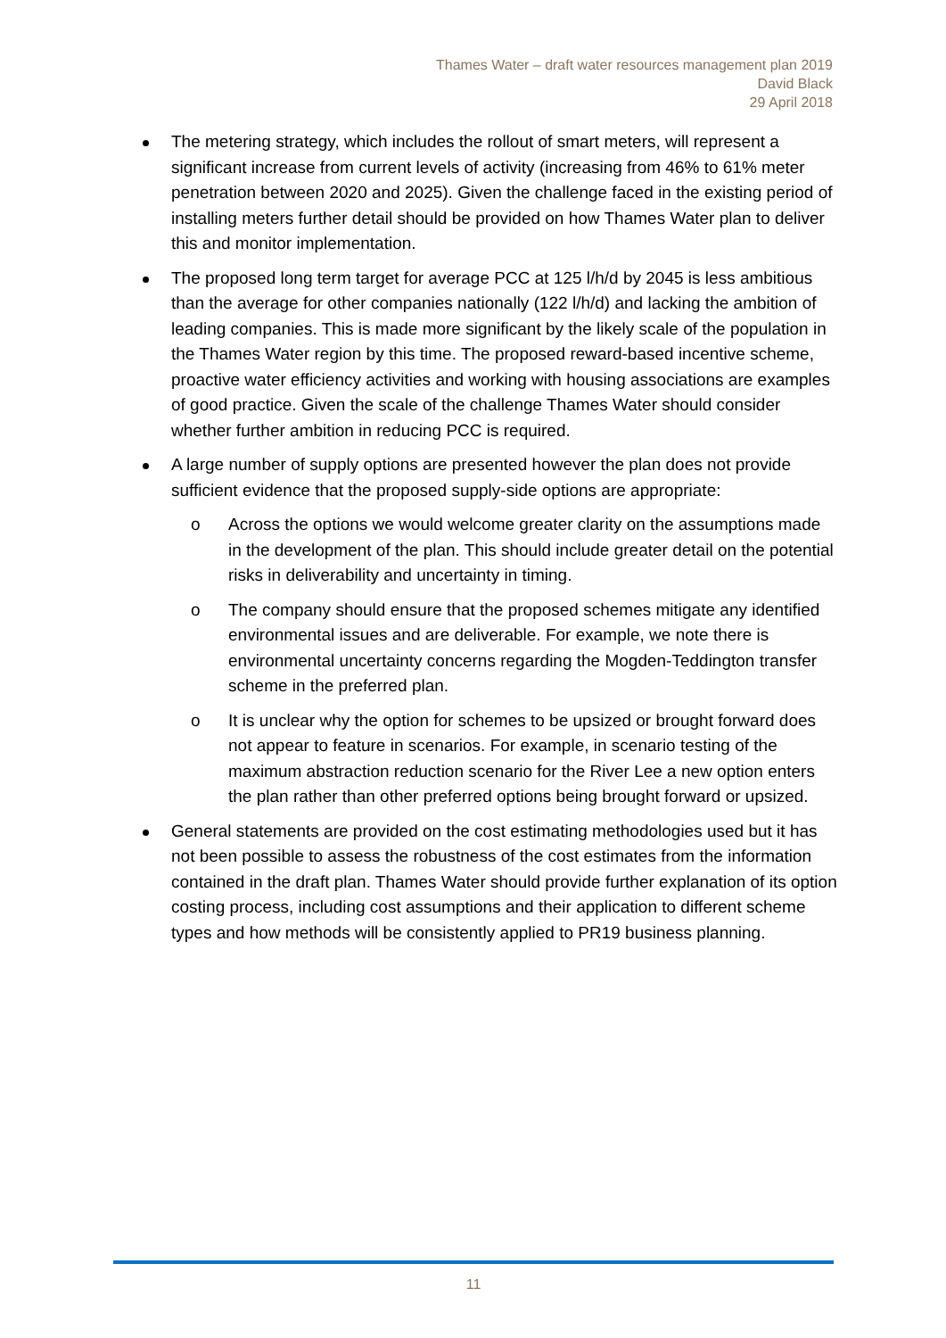Thames Water – draft water resources management plan 2019
David Black
29 April 2018
The metering strategy, which includes the rollout of smart meters, will represent a significant increase from current levels of activity (increasing from 46% to 61% meter penetration between 2020 and 2025). Given the challenge faced in the existing period of installing meters further detail should be provided on how Thames Water plan to deliver this and monitor implementation.
The proposed long term target for average PCC at 125 l/h/d by 2045 is less ambitious than the average for other companies nationally (122 l/h/d) and lacking the ambition of leading companies. This is made more significant by the likely scale of the population in the Thames Water region by this time. The proposed reward-based incentive scheme, proactive water efficiency activities and working with housing associations are examples of good practice. Given the scale of the challenge Thames Water should consider whether further ambition in reducing PCC is required.
A large number of supply options are presented however the plan does not provide sufficient evidence that the proposed supply-side options are appropriate:
o Across the options we would welcome greater clarity on the assumptions made in the development of the plan. This should include greater detail on the potential risks in deliverability and uncertainty in timing.
o The company should ensure that the proposed schemes mitigate any identified environmental issues and are deliverable. For example, we note there is environmental uncertainty concerns regarding the Mogden-Teddington transfer scheme in the preferred plan.
o It is unclear why the option for schemes to be upsized or brought forward does not appear to feature in scenarios. For example, in scenario testing of the maximum abstraction reduction scenario for the River Lee a new option enters the plan rather than other preferred options being brought forward or upsized.
General statements are provided on the cost estimating methodologies used but it has not been possible to assess the robustness of the cost estimates from the information contained in the draft plan. Thames Water should provide further explanation of its option costing process, including cost assumptions and their application to different scheme types and how methods will be consistently applied to PR19 business planning.
11